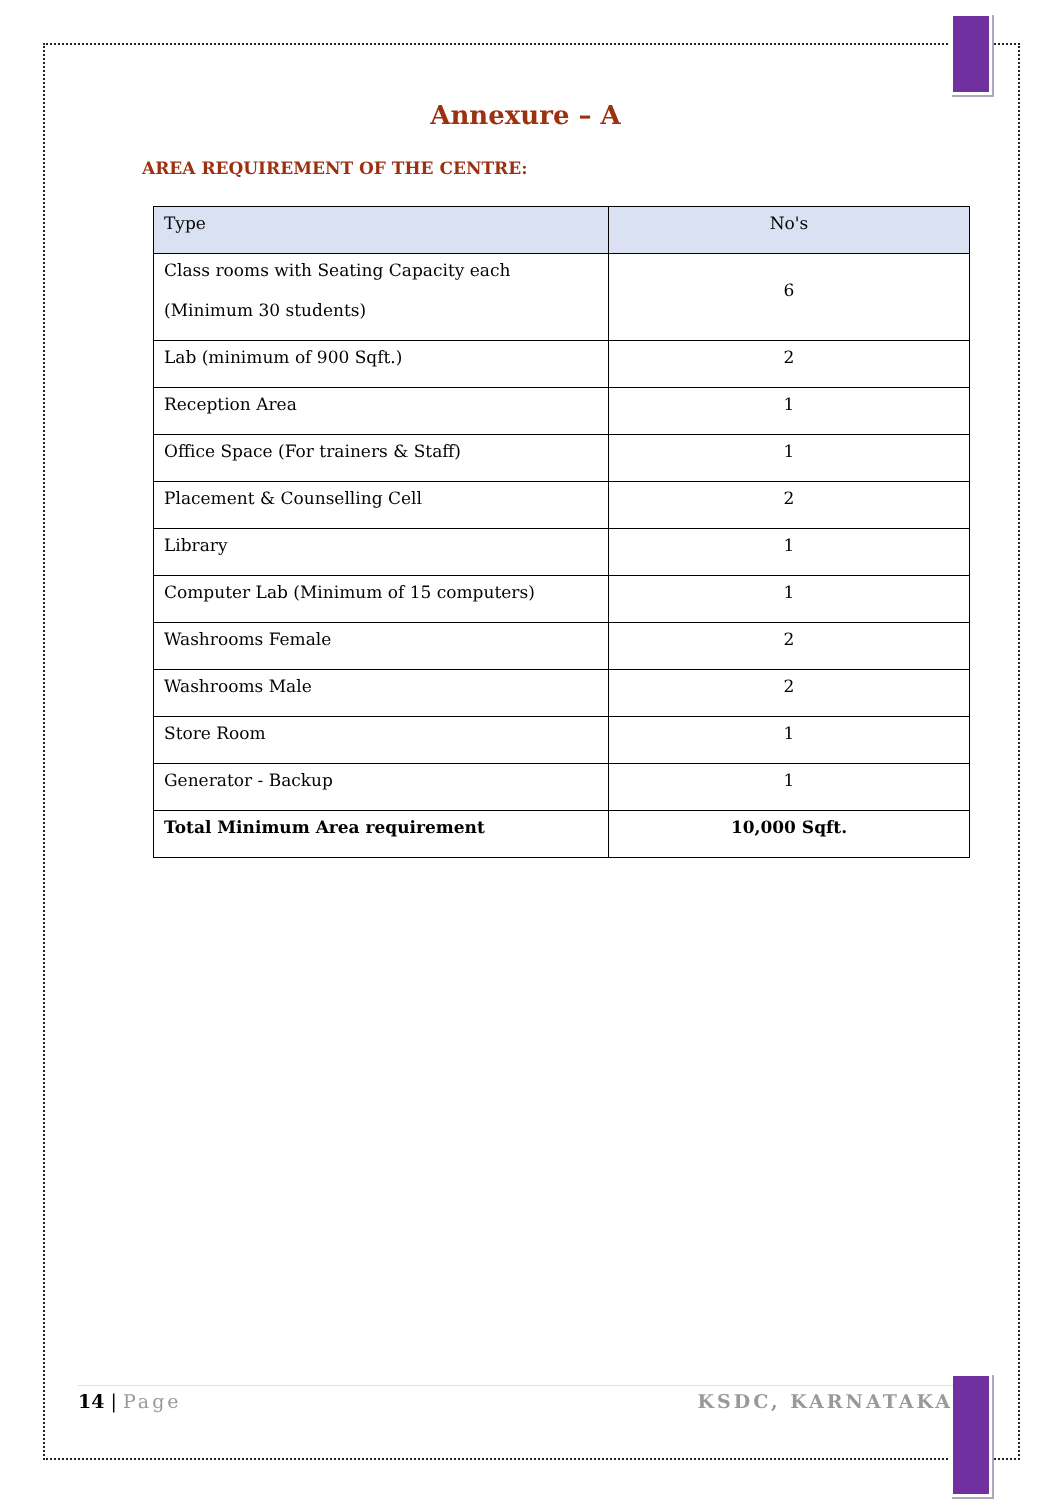Annexure – A
AREA REQUIREMENT OF THE CENTRE:
| Type | No's |
| --- | --- |
| Class rooms with Seating Capacity each (Minimum 30 students) | 6 |
| Lab (minimum of 900 Sqft.) | 2 |
| Reception Area | 1 |
| Office Space (For trainers & Staff) | 1 |
| Placement & Counselling Cell | 2 |
| Library | 1 |
| Computer Lab (Minimum of 15 computers) | 1 |
| Washrooms Female | 2 |
| Washrooms Male | 2 |
| Store Room | 1 |
| Generator - Backup | 1 |
| Total Minimum Area requirement | 10,000 Sqft. |
14 | Page KSDC, KARNATAKA